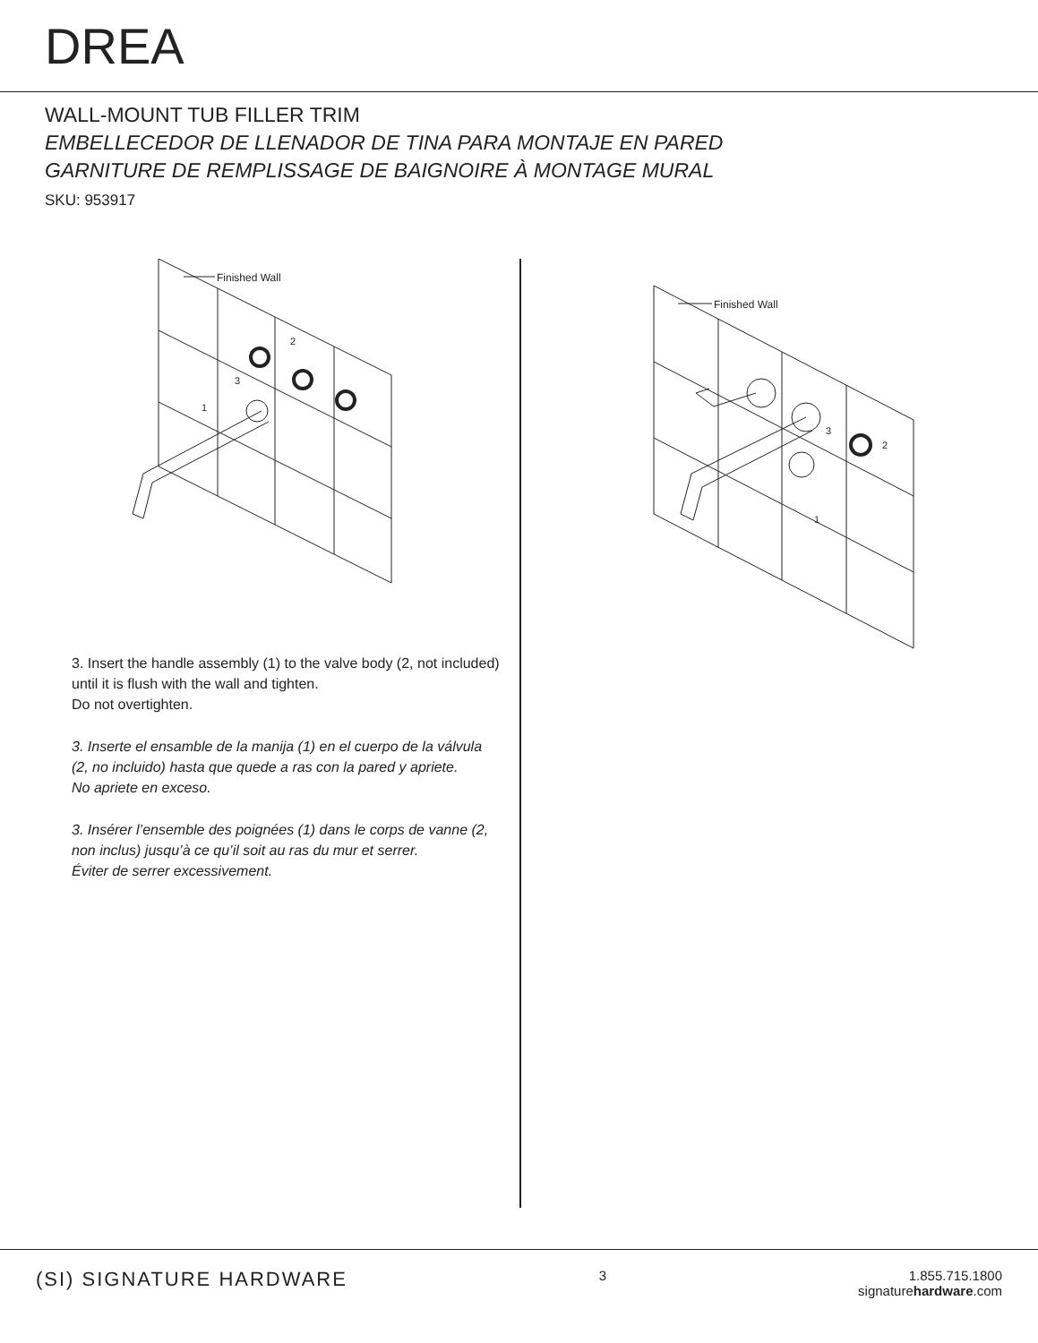DREA
WALL-MOUNT TUB FILLER TRIM
EMBELLECEDOR DE LLENADOR DE TINA PARA MONTAJE EN PARED
GARNITURE DE REMPLISSAGE DE BAIGNOIRE À MONTAGE MURAL
SKU: 953917
Finished Wall
2
3
1
3. Insert the handle assembly (1) to the valve body (2, not included) until it is flush with the wall and tighten.
Do not overtighten.
3. Inserte el ensamble de la manija (1) en el cuerpo de la válvula (2, no incluido) hasta que quede a ras con la pared y apriete.
No apriete en exceso.
3. Insérer l’ensemble des poignées (1) dans le corps de vanne (2, non inclus) jusqu’à ce qu’il soit au ras du mur et serrer.
Éviter de serrer excessivement.
Finished Wall
3
2
1
(SI) SIGNATURE HARDWARE
3 1.855.715.1800
signaturehardware.com